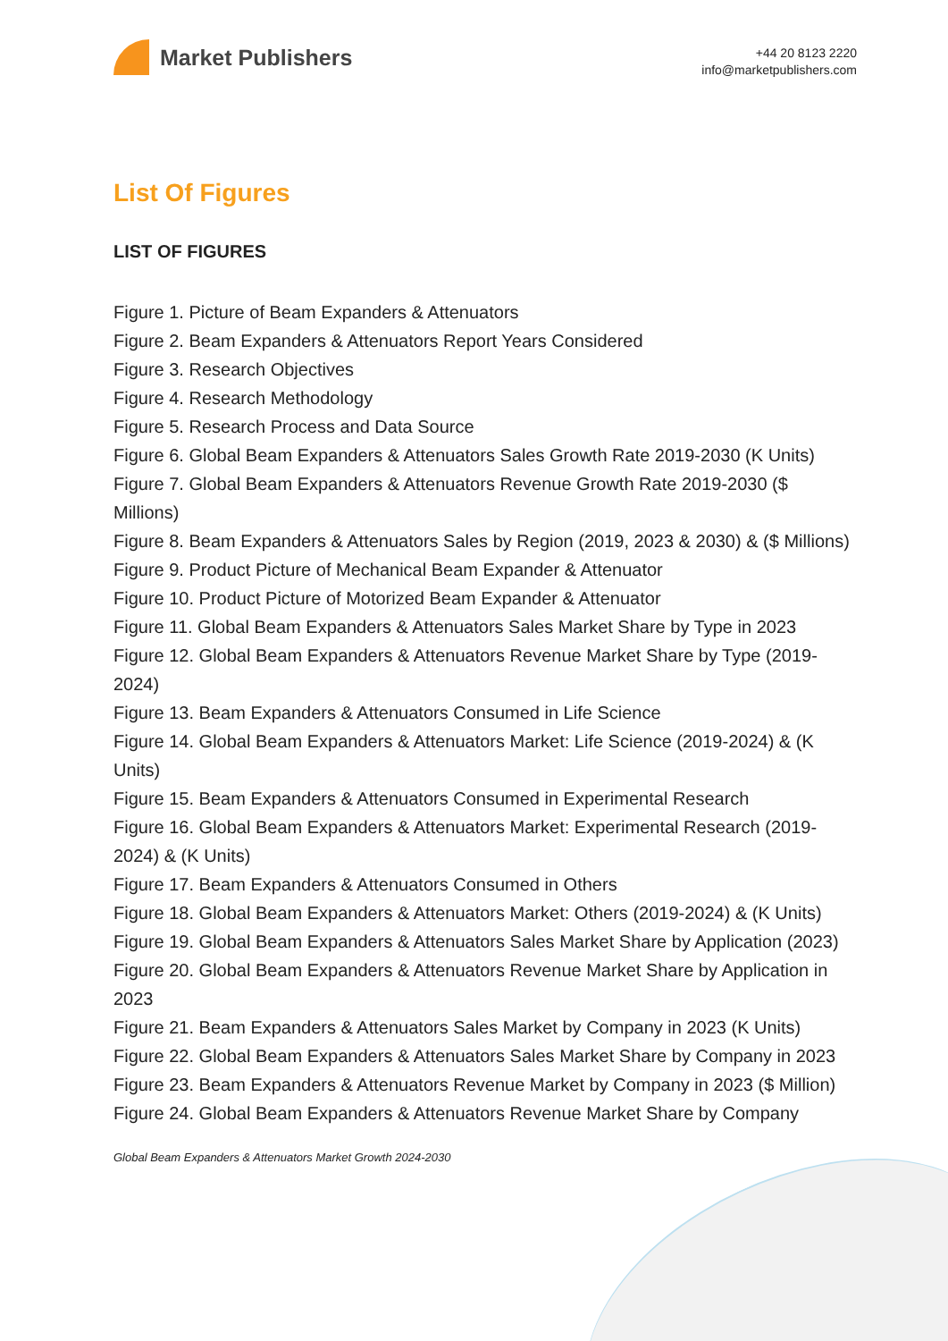Market Publishers
+44 20 8123 2220
info@marketpublishers.com
List Of Figures
LIST OF FIGURES
Figure 1. Picture of Beam Expanders & Attenuators
Figure 2. Beam Expanders & Attenuators Report Years Considered
Figure 3. Research Objectives
Figure 4. Research Methodology
Figure 5. Research Process and Data Source
Figure 6. Global Beam Expanders & Attenuators Sales Growth Rate 2019-2030 (K Units)
Figure 7. Global Beam Expanders & Attenuators Revenue Growth Rate 2019-2030 ($ Millions)
Figure 8. Beam Expanders & Attenuators Sales by Region (2019, 2023 & 2030) & ($ Millions)
Figure 9. Product Picture of Mechanical Beam Expander & Attenuator
Figure 10. Product Picture of Motorized Beam Expander & Attenuator
Figure 11. Global Beam Expanders & Attenuators Sales Market Share by Type in 2023
Figure 12. Global Beam Expanders & Attenuators Revenue Market Share by Type (2019-2024)
Figure 13. Beam Expanders & Attenuators Consumed in Life Science
Figure 14. Global Beam Expanders & Attenuators Market: Life Science (2019-2024) & (K Units)
Figure 15. Beam Expanders & Attenuators Consumed in Experimental Research
Figure 16. Global Beam Expanders & Attenuators Market: Experimental Research (2019-2024) & (K Units)
Figure 17. Beam Expanders & Attenuators Consumed in Others
Figure 18. Global Beam Expanders & Attenuators Market: Others (2019-2024) & (K Units)
Figure 19. Global Beam Expanders & Attenuators Sales Market Share by Application (2023)
Figure 20. Global Beam Expanders & Attenuators Revenue Market Share by Application in 2023
Figure 21. Beam Expanders & Attenuators Sales Market by Company in 2023 (K Units)
Figure 22. Global Beam Expanders & Attenuators Sales Market Share by Company in 2023
Figure 23. Beam Expanders & Attenuators Revenue Market by Company in 2023 ($ Million)
Figure 24. Global Beam Expanders & Attenuators Revenue Market Share by Company
Global Beam Expanders & Attenuators Market Growth 2024-2030